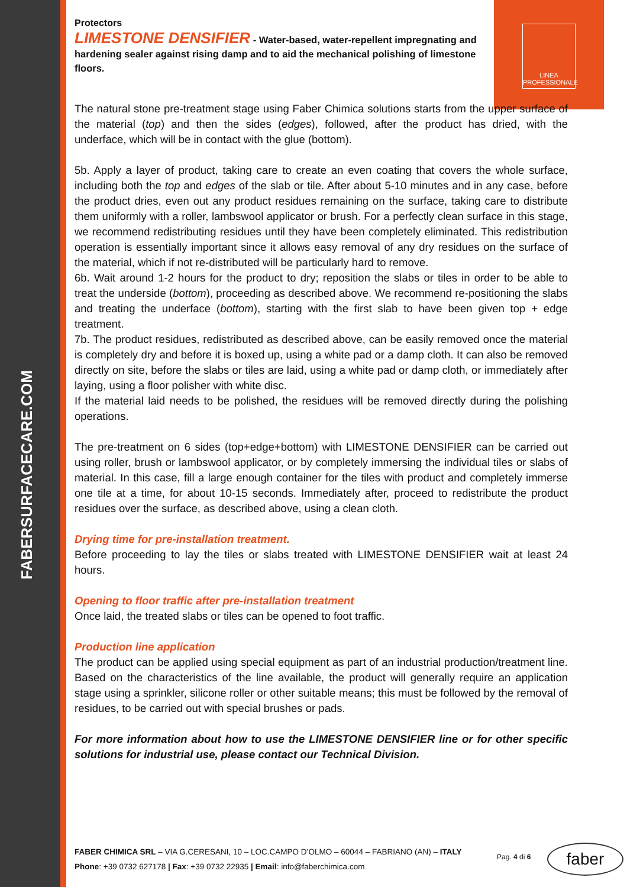FABERSURFACECARE.COM
LINEA
PROFESSIONALE
Protectors
LIMESTONE DENSIFIER - Water-based, water-repellent impregnating and hardening sealer against rising damp and to aid the mechanical polishing of limestone floors.
The natural stone pre-treatment stage using Faber Chimica solutions starts from the upper surface of the material (top) and then the sides (edges), followed, after the product has dried, with the underface, which will be in contact with the glue (bottom).
5b. Apply a layer of product, taking care to create an even coating that covers the whole surface, including both the top and edges of the slab or tile. After about 5-10 minutes and in any case, before the product dries, even out any product residues remaining on the surface, taking care to distribute them uniformly with a roller, lambswool applicator or brush. For a perfectly clean surface in this stage, we recommend redistributing residues until they have been completely eliminated. This redistribution operation is essentially important since it allows easy removal of any dry residues on the surface of the material, which if not re-distributed will be particularly hard to remove.
6b. Wait around 1-2 hours for the product to dry; reposition the slabs or tiles in order to be able to treat the underside (bottom), proceeding as described above. We recommend re-positioning the slabs and treating the underface (bottom), starting with the first slab to have been given top + edge treatment.
7b. The product residues, redistributed as described above, can be easily removed once the material is completely dry and before it is boxed up, using a white pad or a damp cloth. It can also be removed directly on site, before the slabs or tiles are laid, using a white pad or damp cloth, or immediately after laying, using a floor polisher with white disc.
If the material laid needs to be polished, the residues will be removed directly during the polishing operations.
The pre-treatment on 6 sides (top+edge+bottom) with LIMESTONE DENSIFIER can be carried out using roller, brush or lambswool applicator, or by completely immersing the individual tiles or slabs of material. In this case, fill a large enough container for the tiles with product and completely immerse one tile at a time, for about 10-15 seconds. Immediately after, proceed to redistribute the product residues over the surface, as described above, using a clean cloth.
Drying time for pre-installation treatment.
Before proceeding to lay the tiles or slabs treated with LIMESTONE DENSIFIER wait at least 24 hours.
Opening to floor traffic after pre-installation treatment
Once laid, the treated slabs or tiles can be opened to foot traffic.
Production line application
The product can be applied using special equipment as part of an industrial production/treatment line. Based on the characteristics of the line available, the product will generally require an application stage using a sprinkler, silicone roller or other suitable means; this must be followed by the removal of residues, to be carried out with special brushes or pads.
For more information about how to use the LIMESTONE DENSIFIER line or for other specific solutions for industrial use, please contact our Technical Division.
FABER CHIMICA SRL – VIA G.CERESANI, 10 – LOC.CAMPO D’OLMO – 60044 – FABRIANO (AN) – ITALY
Phone: +39 0732 627178 | Fax: +39 0732 22935 | Email: info@faberchimica.com
Pag. 4 di 6 faber